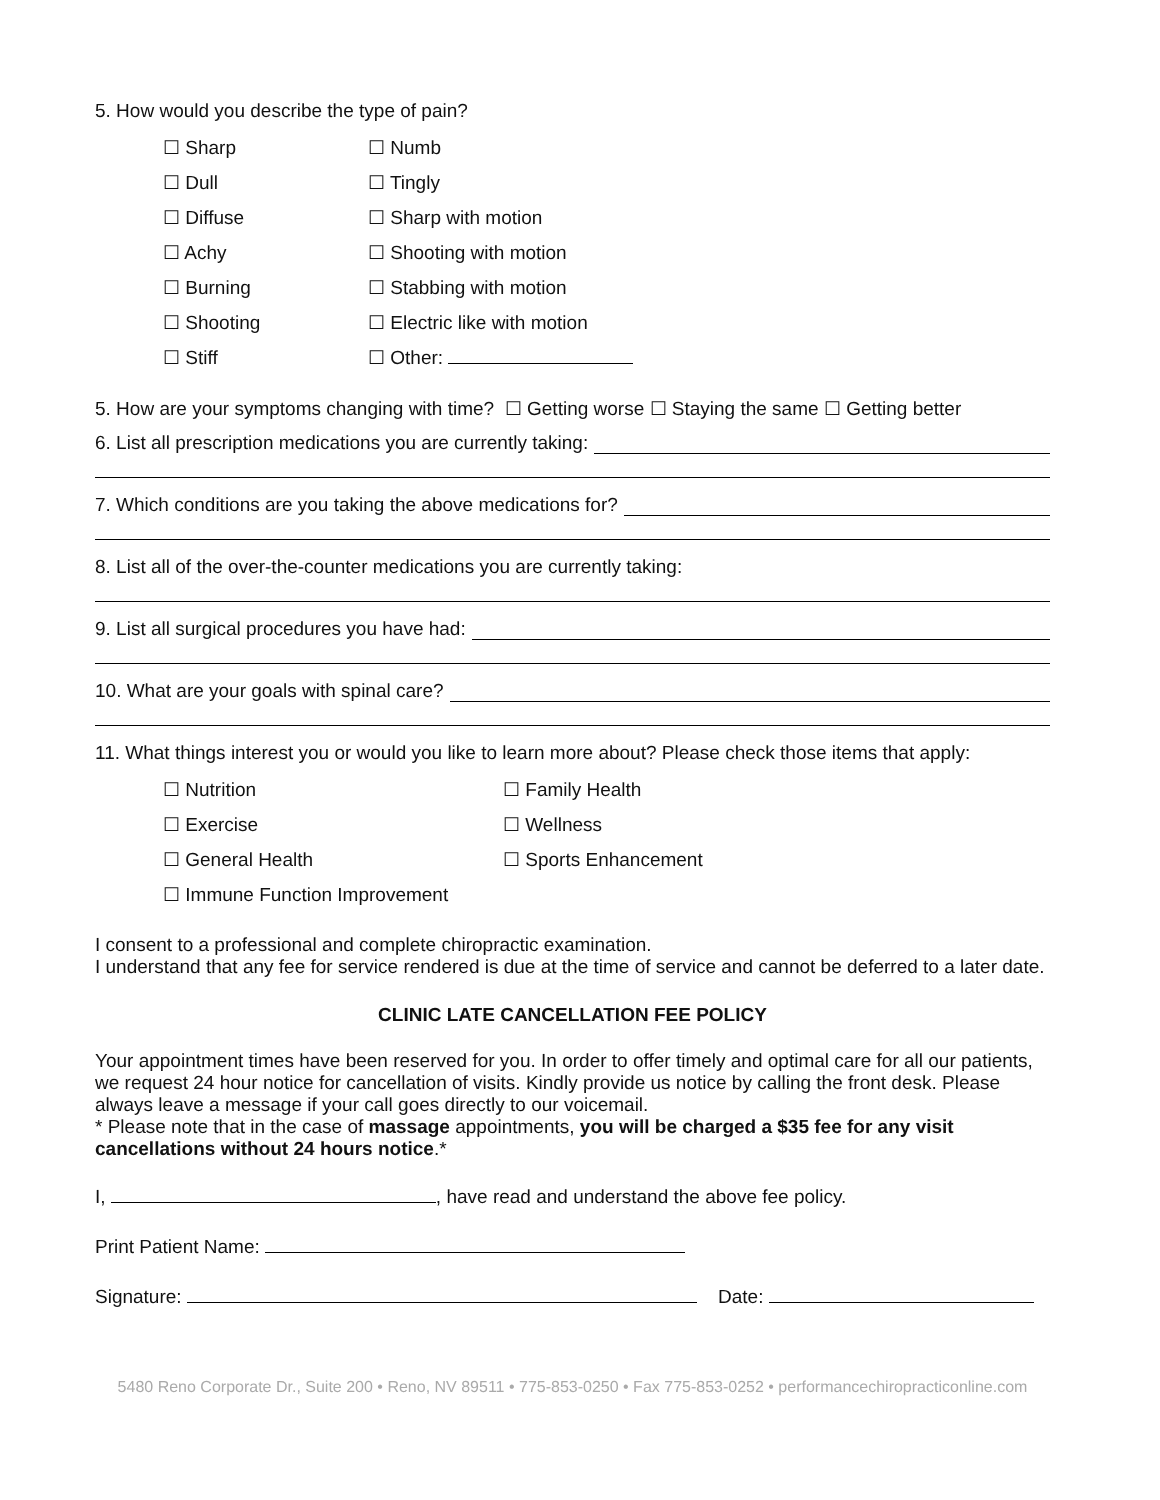5. How would you describe the type of pain?
☐ Sharp ☐ Numb ☐ Dull ☐ Tingly ☐ Diffuse ☐ Sharp with motion ☐ Achy ☐ Shooting with motion ☐ Burning ☐ Stabbing with motion ☐ Shooting ☐ Electric like with motion ☐ Stiff ☐ Other:
5. How are your symptoms changing with time? ☐ Getting worse ☐ Staying the same ☐ Getting better
6. List all prescription medications you are currently taking:
7. Which conditions are you taking the above medications for?
8. List all of the over-the-counter medications you are currently taking:
9. List all surgical procedures you have had:
10. What are your goals with spinal care?
11. What things interest you or would you like to learn more about? Please check those items that apply:
☐ Nutrition ☐ Family Health ☐ Exercise ☐ Wellness ☐ General Health ☐ Sports Enhancement ☐ Immune Function Improvement
I consent to a professional and complete chiropractic examination.
I understand that any fee for service rendered is due at the time of service and cannot be deferred to a later date.
CLINIC LATE CANCELLATION FEE POLICY
Your appointment times have been reserved for you. In order to offer timely and optimal care for all our patients, we request 24 hour notice for cancellation of visits. Kindly provide us notice by calling the front desk. Please always leave a message if your call goes directly to our voicemail.
* Please note that in the case of massage appointments, you will be charged a $35 fee for any visit cancellations without 24 hours notice.*
I, , have read and understand the above fee policy.
Print Patient Name:
Signature: Date:
5480 Reno Corporate Dr., Suite 200 • Reno, NV 89511 • 775-853-0250 • Fax 775-853-0252 • performancechiropracticonline.com